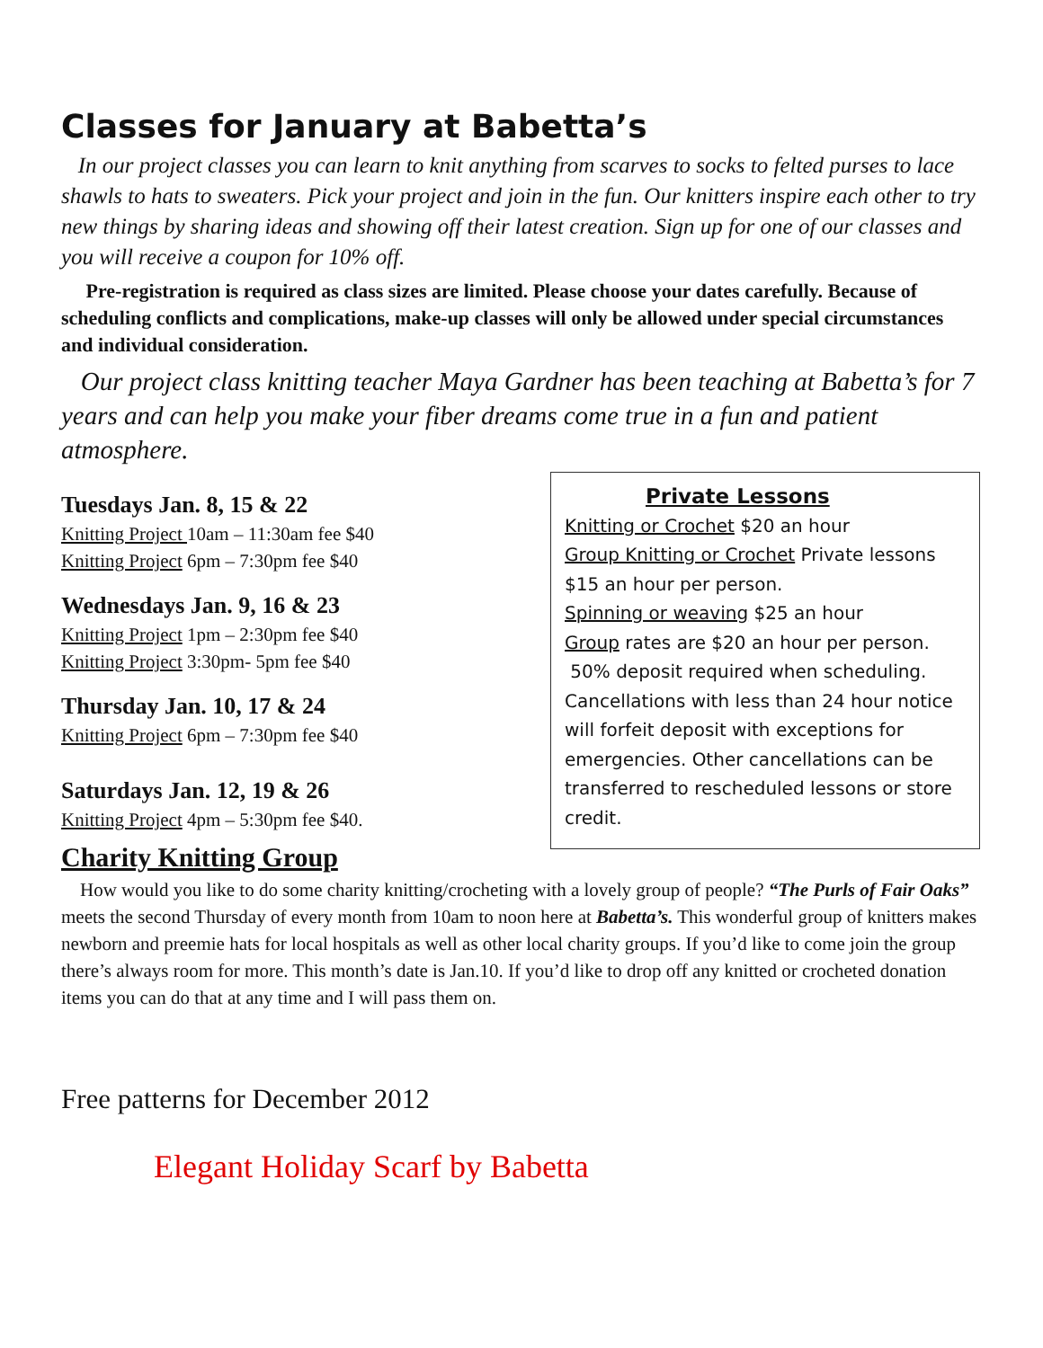Classes for January at Babetta’s
In our project classes you can learn to knit anything from scarves to socks to felted purses to lace shawls to hats to sweaters. Pick your project and join in the fun. Our knitters inspire each other to try new things by sharing ideas and showing off their latest creation. Sign up for one of our classes and you will receive a coupon for 10% off.
Pre-registration is required as class sizes are limited. Please choose your dates carefully. Because of scheduling conflicts and complications, make-up classes will only be allowed under special circumstances and individual consideration.
Our project class knitting teacher Maya Gardner has been teaching at Babetta’s for 7 years and can help you make your fiber dreams come true in a fun and patient atmosphere.
Tuesdays Jan. 8, 15 & 22
Knitting Project 10am – 11:30am fee $40
Knitting Project 6pm – 7:30pm fee $40
Wednesdays Jan. 9, 16 & 23
Knitting Project 1pm – 2:30pm fee $40
Knitting Project 3:30pm- 5pm fee $40
Thursday Jan. 10, 17 & 24
Knitting Project 6pm – 7:30pm fee $40
Saturdays Jan. 12, 19 & 26
Knitting Project 4pm – 5:30pm fee $40.
Private Lessons
Knitting or Crochet $20 an hour
Group Knitting or Crochet Private lessons $15 an hour per person.
Spinning or weaving $25 an hour
Group rates are $20 an hour per person.
50% deposit required when scheduling. Cancellations with less than 24 hour notice will forfeit deposit with exceptions for emergencies. Other cancellations can be transferred to rescheduled lessons or store credit.
Charity Knitting Group
How would you like to do some charity knitting/crocheting with a lovely group of people? “The Purls of Fair Oaks” meets the second Thursday of every month from 10am to noon here at Babetta’s. This wonderful group of knitters makes newborn and preemie hats for local hospitals as well as other local charity groups. If you’d like to come join the group there’s always room for more. This month’s date is Jan.10. If you’d like to drop off any knitted or crocheted donation items you can do that at any time and I will pass them on.
Free patterns for December 2012
Elegant Holiday Scarf by Babetta